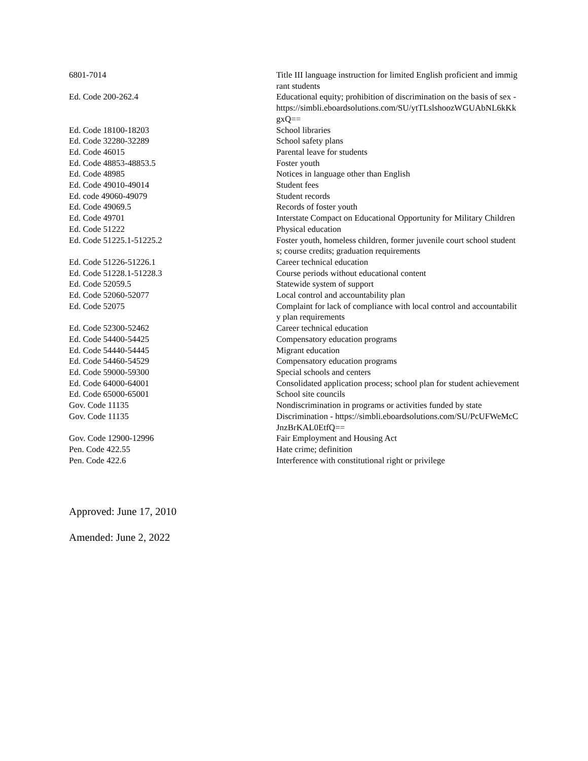| 6801-7014 | Title III language instruction for limited English proficient and immigrant students |
| Ed. Code 200-262.4 | Educational equity; prohibition of discrimination on the basis of sex - https://simbli.eboardsolutions.com/SU/ytTLslshoozWGUAbNL6kKkgxQ== |
| Ed. Code 18100-18203 | School libraries |
| Ed. Code 32280-32289 | School safety plans |
| Ed. Code 46015 | Parental leave for students |
| Ed. Code 48853-48853.5 | Foster youth |
| Ed. Code 48985 | Notices in language other than English |
| Ed. Code 49010-49014 | Student fees |
| Ed. code 49060-49079 | Student records |
| Ed. Code 49069.5 | Records of foster youth |
| Ed. Code 49701 | Interstate Compact on Educational Opportunity for Military Children |
| Ed. Code 51222 | Physical education |
| Ed. Code 51225.1-51225.2 | Foster youth, homeless children, former juvenile court school students; course credits; graduation requirements |
| Ed. Code 51226-51226.1 | Career technical education |
| Ed. Code 51228.1-51228.3 | Course periods without educational content |
| Ed. Code 52059.5 | Statewide system of support |
| Ed. Code 52060-52077 | Local control and accountability plan |
| Ed. Code 52075 | Complaint for lack of compliance with local control and accountability plan requirements |
| Ed. Code 52300-52462 | Career technical education |
| Ed. Code 54400-54425 | Compensatory education programs |
| Ed. Code 54440-54445 | Migrant education |
| Ed. Code 54460-54529 | Compensatory education programs |
| Ed. Code 59000-59300 | Special schools and centers |
| Ed. Code 64000-64001 | Consolidated application process; school plan for student achievement |
| Ed. Code 65000-65001 | School site councils |
| Gov. Code 11135 | Nondiscrimination in programs or activities funded by state |
| Gov. Code 11135 | Discrimination - https://simbli.eboardsolutions.com/SU/PcUFWeMcCJnzBrKAL0EtfQ== |
| Gov. Code 12900-12996 | Fair Employment and Housing Act |
| Pen. Code 422.55 | Hate crime; definition |
| Pen. Code 422.6 | Interference with constitutional right or privilege |
Approved: June 17, 2010
Amended: June 2, 2022